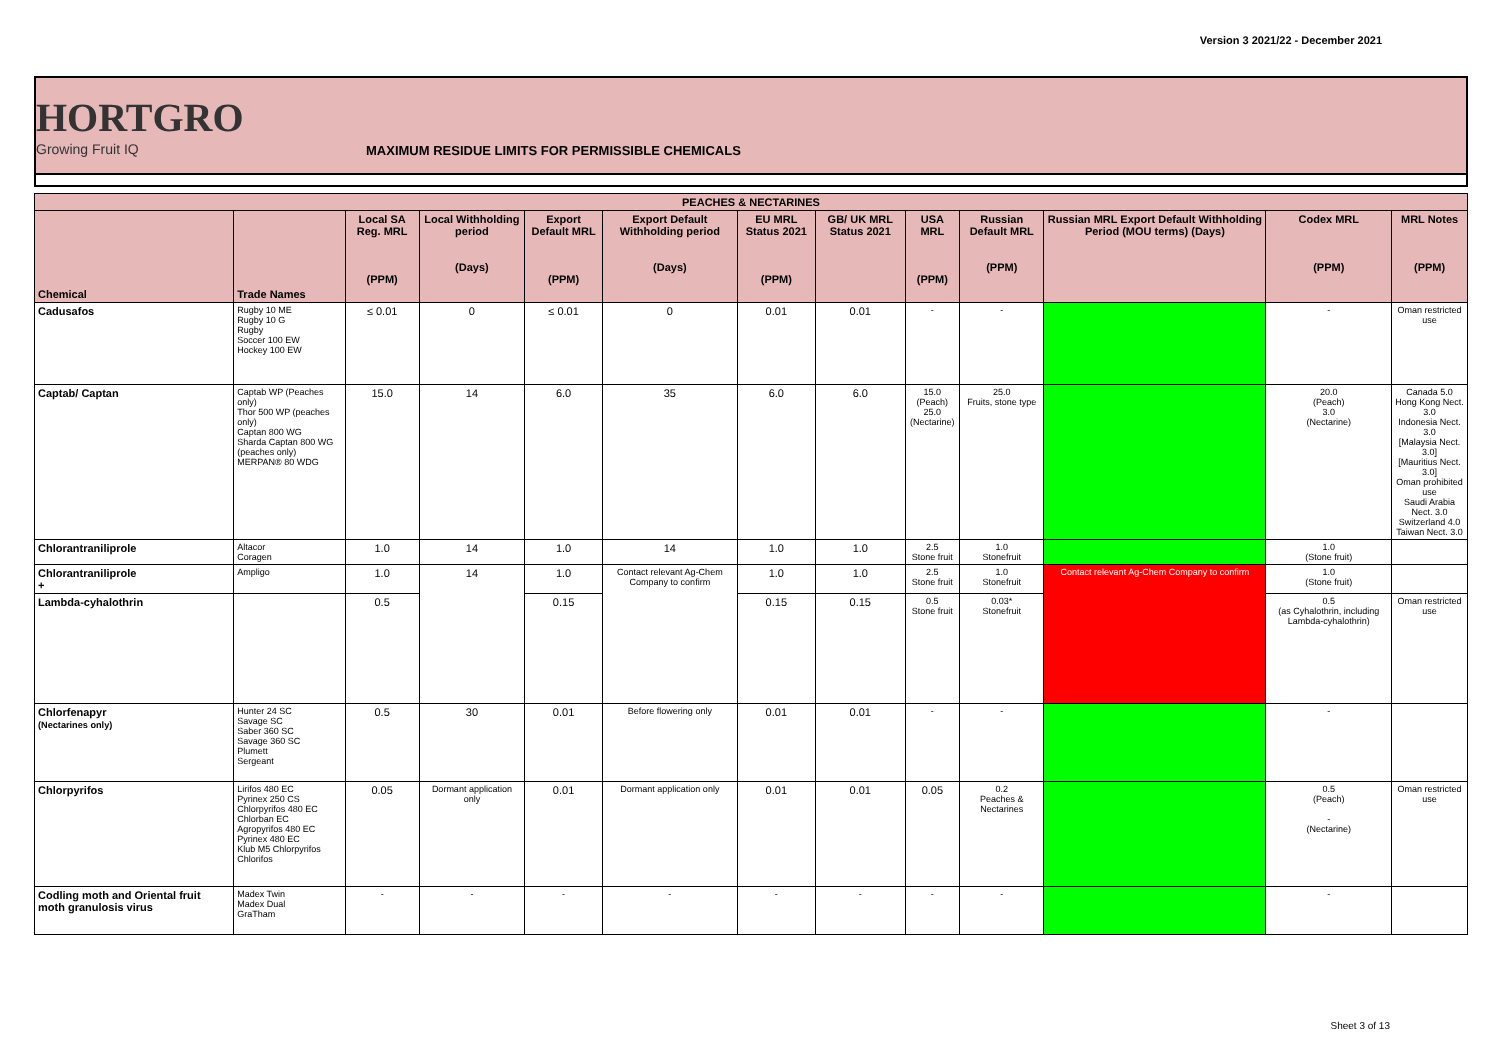Version 3 2021/22 - December 2021
HORTGRO
Growing Fruit IQ
MAXIMUM RESIDUE LIMITS FOR PERMISSIBLE CHEMICALS
| PEACHES & NECTARINES | | | | | | | | | | | | |
| --- | --- | --- | --- | --- | --- | --- | --- | --- | --- | --- | --- | --- |
| Chemical | Trade Names | Local SA Reg. MRL (PPM) | Local Withholding period (Days) | Export Default MRL (PPM) | Export Default Withholding period (Days) | EU MRL Status 2021 (PPM) | GB/ UK MRL Status 2021 | USA MRL (PPM) | Russian Default MRL (PPM) | Russian MRL Export Default Withholding Period (MOU terms) (Days) | Codex MRL (PPM) | MRL Notes (PPM) |
| Cadusafos | Rugby 10 ME Rugby 10 G Rugby Soccer 100 EW Hockey 100 EW | ≤ 0.01 | 0 | ≤ 0.01 | 0 | 0.01 | 0.01 | - | - | | - | Oman restricted use |
| Captab/ Captan | Captab WP (Peaches only) Thor 500 WP (peaches only) Captan 800 WG Sharda Captan 800 WG (peaches only) MERPAN® 80 WDG | 15.0 | 14 | 6.0 | 35 | 6.0 | 6.0 | 15.0 (Peach) 25.0 (Nectarine) | 25.0 Fruits, stone type | | 20.0 (Peach) 3.0 (Nectarine) | Canada 5.0 Hong Kong Nect. 3.0 Indonesia Nect. 3.0 [Malaysia Nect. 3.0] [Mauritius Nect. 3.0] Oman prohibited use Saudi Arabia Nect. 3.0 Switzerland 4.0 Taiwan Nect. 3.0 |
| Chlorantraniliprole | Altacor Coragen | 1.0 | 14 | 1.0 | 14 | 1.0 | 1.0 | 2.5 Stone fruit | 1.0 Stonefruit | | 1.0 (Stone fruit) | |
| Chlorantraniliprole + | Ampligo | 1.0 | 14 | 1.0 | Contact relevant Ag-Chem Company to confirm | 1.0 | 1.0 | 2.5 Stone fruit | 1.0 Stonefruit | Contact relevant Ag-Chem Company to confirm | 1.0 (Stone fruit) | |
| Lambda-cyhalothrin | | 0.5 | | 0.15 | | 0.15 | 0.15 | 0.5 Stone fruit | 0.03* Stonefruit | | 0.5 (as Cyhalothrin, including Lambda-cyhalothrin) | Oman restricted use |
| Chlorfenapyr (Nectarines only) | Hunter 24 SC Savage SC Saber 360 SC Savage 360 SC Plumett Sergeant | 0.5 | 30 | 0.01 | Before flowering only | 0.01 | 0.01 | - | - | | - | |
| Chlorpyrifos | Lirifos 480 EC Pyrinex 250 CS Chlorpyrifos 480 EC Chlorban EC Agropyrifos 480 EC Pyrinex 480 EC Klub M5 Chlorpyrifos Chlorifos | 0.05 | Dormant application only | 0.01 | Dormant application only | 0.01 | 0.01 | 0.05 | 0.2 Peaches & Nectarines | | 0.5 (Peach) - (Nectarine) | Oman restricted use |
| Codling moth and Oriental fruit moth granulosis virus | Madex Twin Madex Dual GraTham | - | - | - | - | - | - | - | - | | - | |
Sheet 3 of 13